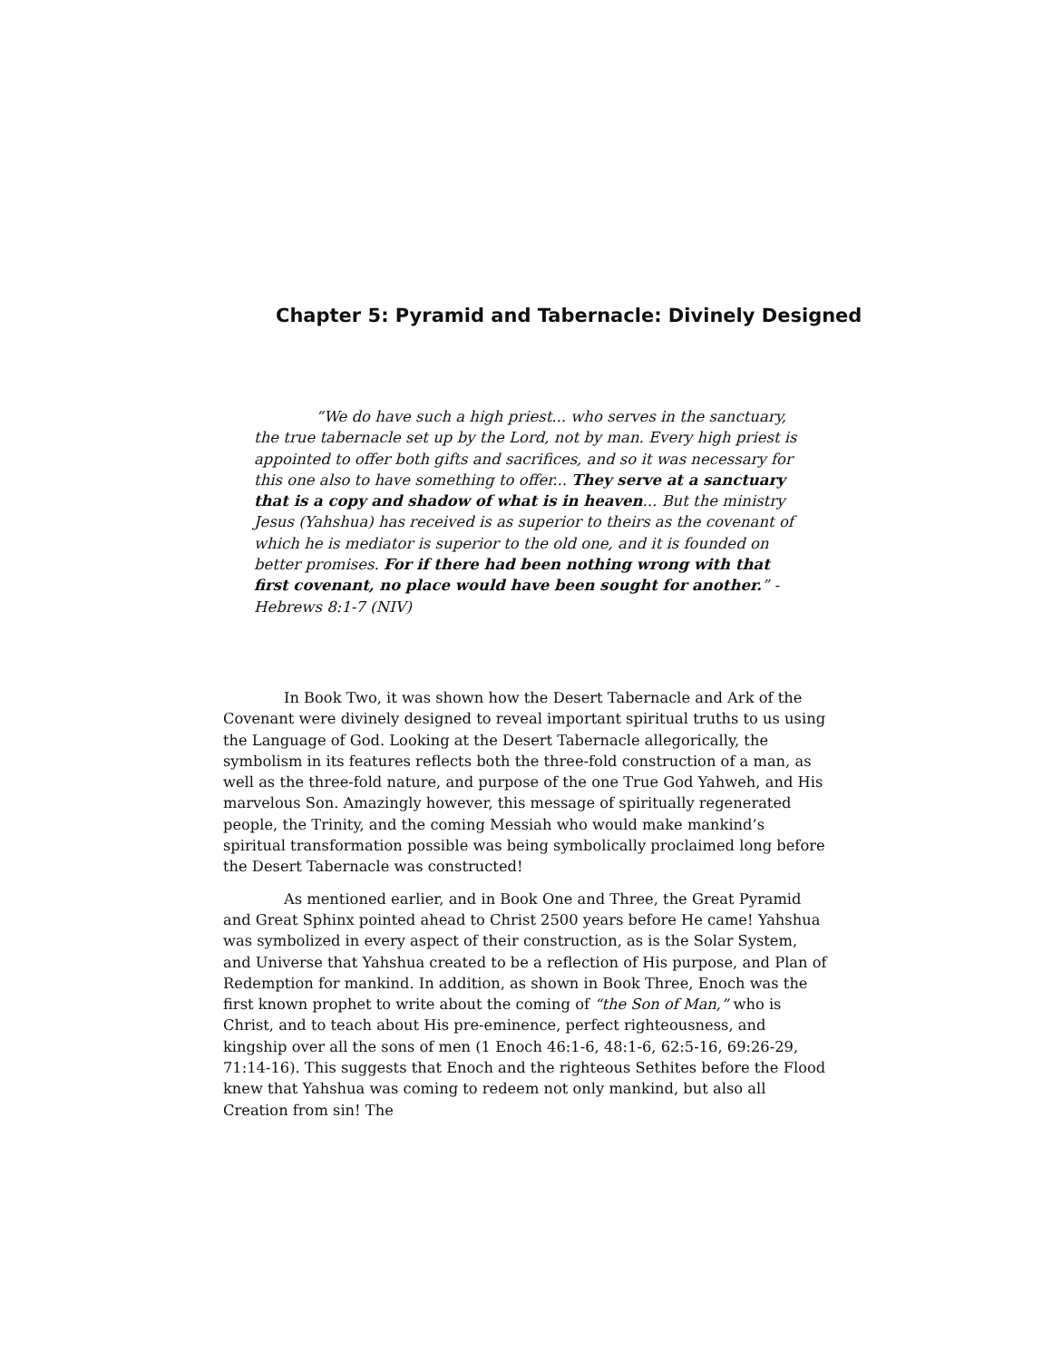Chapter 5: Pyramid and Tabernacle: Divinely Designed
“We do have such a high priest... who serves in the sanctuary, the true tabernacle set up by the Lord, not by man. Every high priest is appointed to offer both gifts and sacrifices, and so it was necessary for this one also to have something to offer... They serve at a sanctuary that is a copy and shadow of what is in heaven... But the ministry Jesus (Yahshua) has received is as superior to theirs as the covenant of which he is mediator is superior to the old one, and it is founded on better promises. For if there had been nothing wrong with that first covenant, no place would have been sought for another.” - Hebrews 8:1-7 (NIV)
In Book Two, it was shown how the Desert Tabernacle and Ark of the Covenant were divinely designed to reveal important spiritual truths to us using the Language of God. Looking at the Desert Tabernacle allegorically, the symbolism in its features reflects both the three-fold construction of a man, as well as the three-fold nature, and purpose of the one True God Yahweh, and His marvelous Son. Amazingly however, this message of spiritually regenerated people, the Trinity, and the coming Messiah who would make mankind’s spiritual transformation possible was being symbolically proclaimed long before the Desert Tabernacle was constructed!
As mentioned earlier, and in Book One and Three, the Great Pyramid and Great Sphinx pointed ahead to Christ 2500 years before He came! Yahshua was symbolized in every aspect of their construction, as is the Solar System, and Universe that Yahshua created to be a reflection of His purpose, and Plan of Redemption for mankind. In addition, as shown in Book Three, Enoch was the first known prophet to write about the coming of “the Son of Man,” who is Christ, and to teach about His pre-eminence, perfect righteousness, and kingship over all the sons of men (1 Enoch 46:1-6, 48:1-6, 62:5-16, 69:26-29, 71:14-16). This suggests that Enoch and the righteous Sethites before the Flood knew that Yahshua was coming to redeem not only mankind, but also all Creation from sin! The